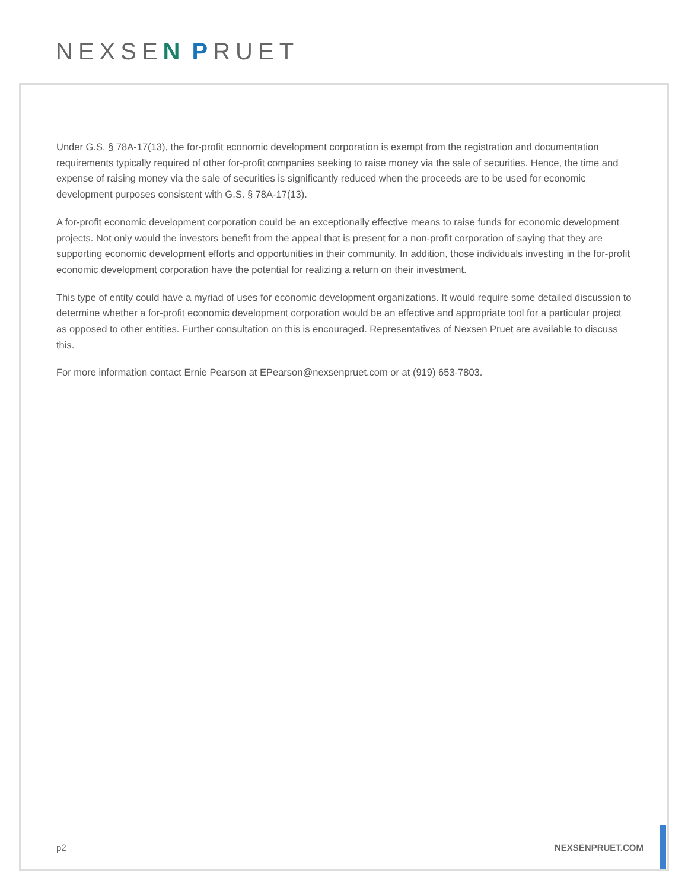NEXSEN PRUET
Under G.S. § 78A-17(13), the for-profit economic development corporation is exempt from the registration and documentation requirements typically required of other for-profit companies seeking to raise money via the sale of securities. Hence, the time and expense of raising money via the sale of securities is significantly reduced when the proceeds are to be used for economic development purposes consistent with G.S. § 78A-17(13).
A for-profit economic development corporation could be an exceptionally effective means to raise funds for economic development projects. Not only would the investors benefit from the appeal that is present for a non-profit corporation of saying that they are supporting economic development efforts and opportunities in their community. In addition, those individuals investing in the for-profit economic development corporation have the potential for realizing a return on their investment.
This type of entity could have a myriad of uses for economic development organizations. It would require some detailed discussion to determine whether a for-profit economic development corporation would be an effective and appropriate tool for a particular project as opposed to other entities. Further consultation on this is encouraged. Representatives of Nexsen Pruet are available to discuss this.
For more information contact Ernie Pearson at EPearson@nexsenpruet.com or at (919) 653-7803.
p2 NEXSENPRUET.COM